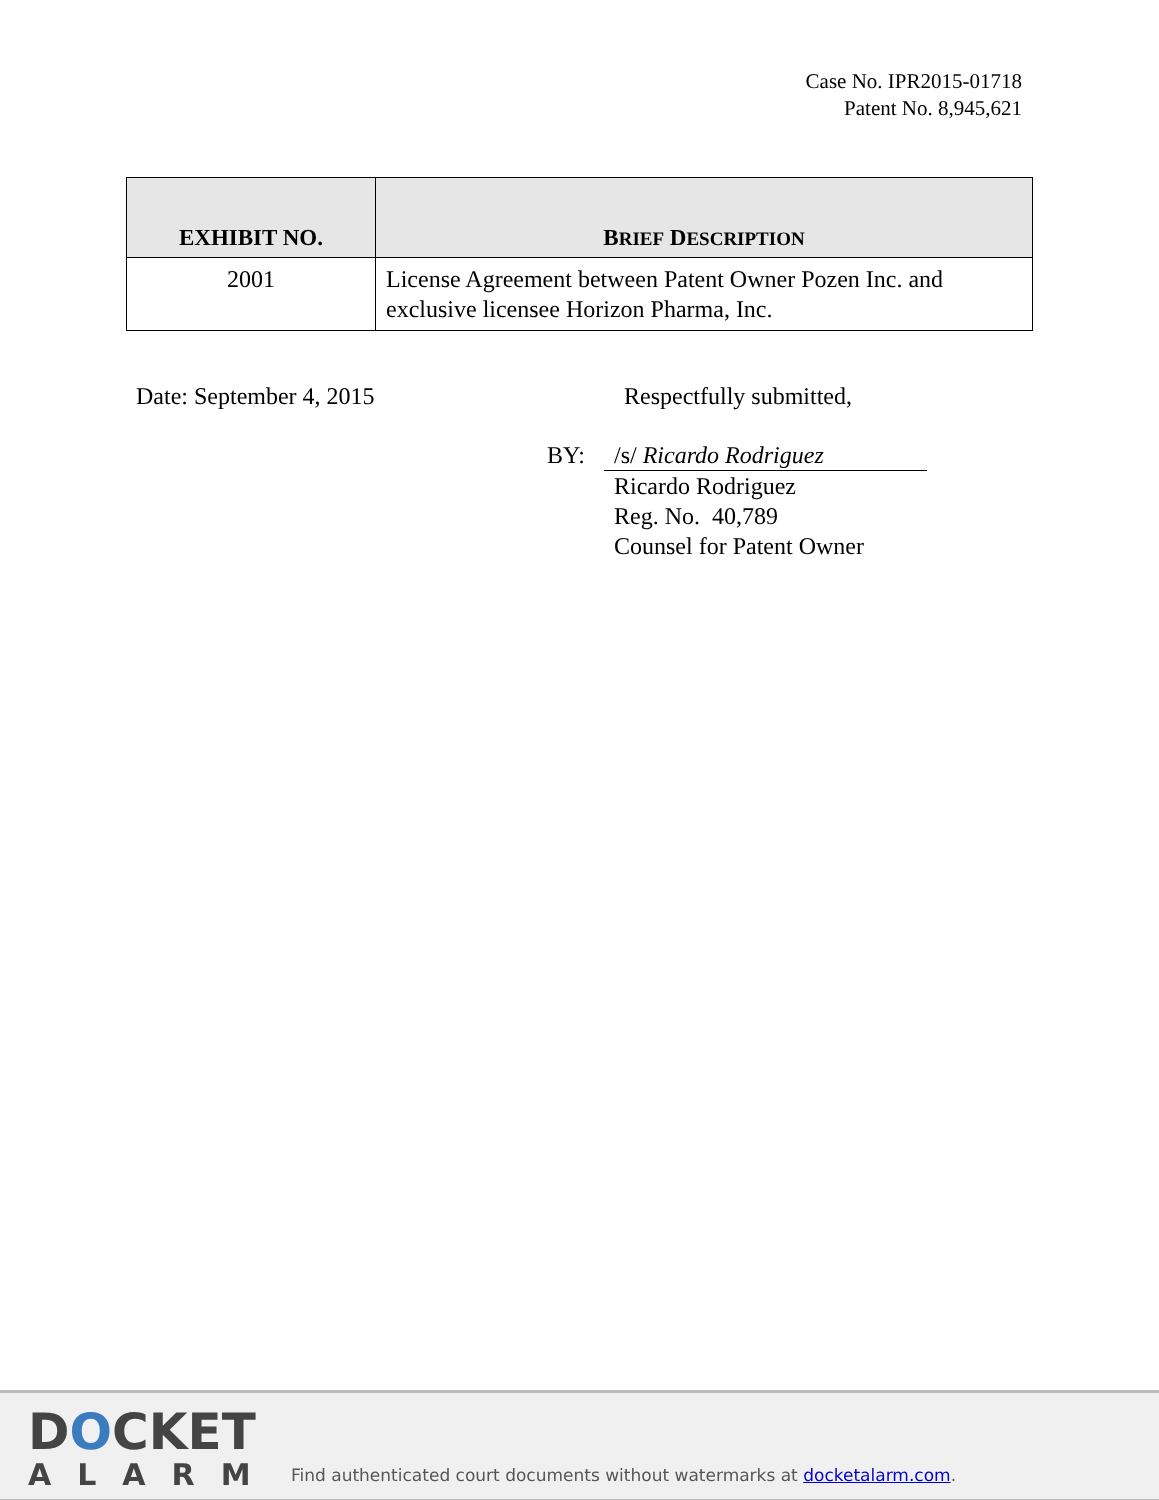Case No. IPR2015-01718
Patent No. 8,945,621
| EXHIBIT NO. | B RIEF D ESCRIPTION |
| --- | --- |
| 2001 | License Agreement between Patent Owner Pozen Inc. and exclusive licensee Horizon Pharma, Inc. |
Date: September 4, 2015 Respectfully submitted,
BY: /s/ Ricardo Rodriguez
Ricardo Rodriguez
Reg. No. 40,789
Counsel for Patent Owner
DOCKET
ALARM
Find authenticated court documents without watermarks at docketalarm.com.